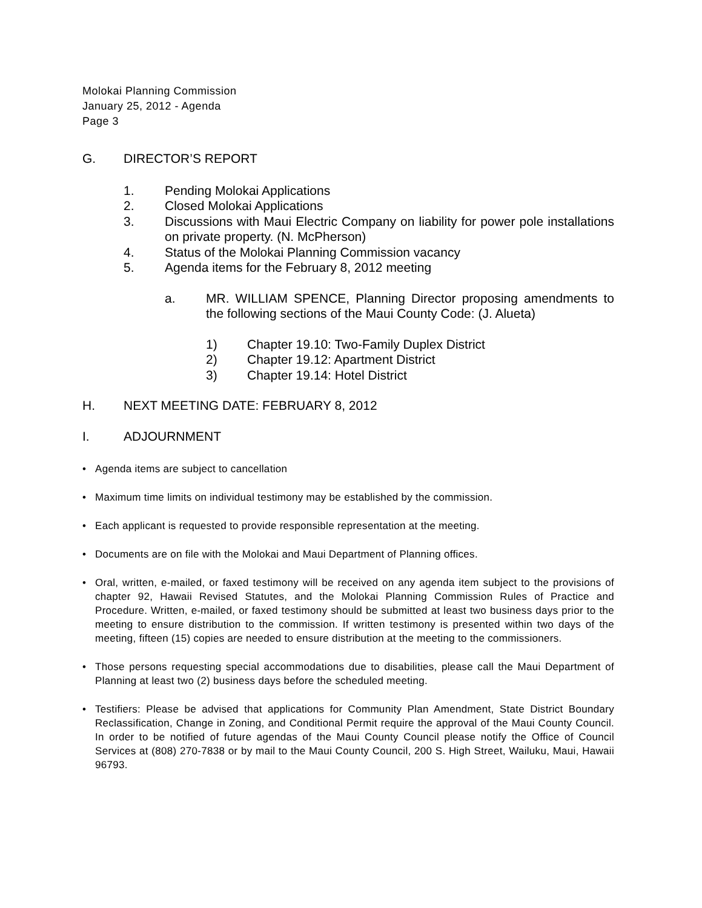Molokai Planning Commission
January 25, 2012 - Agenda
Page 3
G. DIRECTOR’S REPORT
1. Pending Molokai Applications
2. Closed Molokai Applications
3. Discussions with Maui Electric Company on liability for power pole installations on private property. (N. McPherson)
4. Status of the Molokai Planning Commission vacancy
5. Agenda items for the February 8, 2012 meeting
a. MR. WILLIAM SPENCE, Planning Director proposing amendments to the following sections of the Maui County Code: (J. Alueta)
1) Chapter 19.10: Two-Family Duplex District
2) Chapter 19.12: Apartment District
3) Chapter 19.14: Hotel District
H. NEXT MEETING DATE: FEBRUARY 8, 2012
I. ADJOURNMENT
• Agenda items are subject to cancellation
• Maximum time limits on individual testimony may be established by the commission.
• Each applicant is requested to provide responsible representation at the meeting.
• Documents are on file with the Molokai and Maui Department of Planning offices.
• Oral, written, e-mailed, or faxed testimony will be received on any agenda item subject to the provisions of chapter 92, Hawaii Revised Statutes, and the Molokai Planning Commission Rules of Practice and Procedure. Written, e-mailed, or faxed testimony should be submitted at least two business days prior to the meeting to ensure distribution to the commission. If written testimony is presented within two days of the meeting, fifteen (15) copies are needed to ensure distribution at the meeting to the commissioners.
• Those persons requesting special accommodations due to disabilities, please call the Maui Department of Planning at least two (2) business days before the scheduled meeting.
• Testifiers: Please be advised that applications for Community Plan Amendment, State District Boundary Reclassification, Change in Zoning, and Conditional Permit require the approval of the Maui County Council. In order to be notified of future agendas of the Maui County Council please notify the Office of Council Services at (808) 270-7838 or by mail to the Maui County Council, 200 S. High Street, Wailuku, Maui, Hawaii 96793.